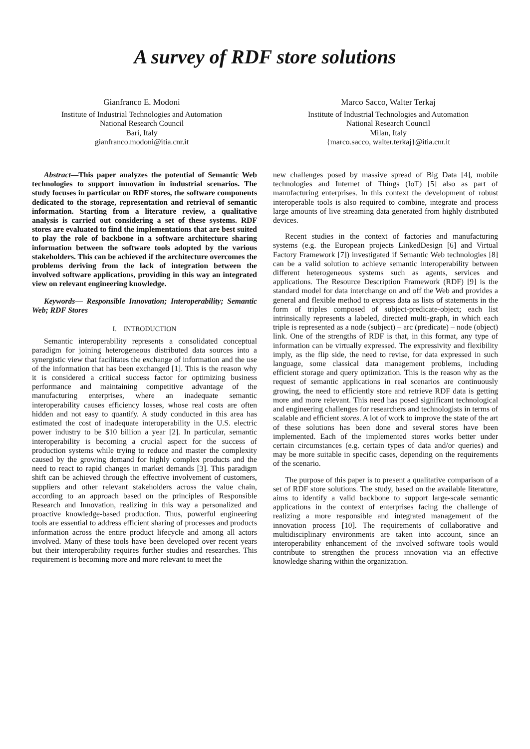A survey of RDF store solutions
Gianfranco E. Modoni
Institute of Industrial Technologies and Automation
National Research Council
Bari, Italy
gianfranco.modoni@itia.cnr.it
Marco Sacco, Walter Terkaj
Institute of Industrial Technologies and Automation
National Research Council
Milan, Italy
{marco.sacco, walter.terkaj}@itia.cnr.it
Abstract—This paper analyzes the potential of Semantic Web technologies to support innovation in industrial scenarios. The study focuses in particular on RDF stores, the software components dedicated to the storage, representation and retrieval of semantic information. Starting from a literature review, a qualitative analysis is carried out considering a set of these systems. RDF stores are evaluated to find the implementations that are best suited to play the role of backbone in a software architecture sharing information between the software tools adopted by the various stakeholders. This can be achieved if the architecture overcomes the problems deriving from the lack of integration between the involved software applications, providing in this way an integrated view on relevant engineering knowledge.
Keywords— Responsible Innovation; Interoperability; Semantic Web; RDF Stores
I. INTRODUCTION
Semantic interoperability represents a consolidated conceptual paradigm for joining heterogeneous distributed data sources into a synergistic view that facilitates the exchange of information and the use of the information that has been exchanged [1]. This is the reason why it is considered a critical success factor for optimizing business performance and maintaining competitive advantage of the manufacturing enterprises, where an inadequate semantic interoperability causes efficiency losses, whose real costs are often hidden and not easy to quantify. A study conducted in this area has estimated the cost of inadequate interoperability in the U.S. electric power industry to be $10 billion a year [2]. In particular, semantic interoperability is becoming a crucial aspect for the success of production systems while trying to reduce and master the complexity caused by the growing demand for highly complex products and the need to react to rapid changes in market demands [3]. This paradigm shift can be achieved through the effective involvement of customers, suppliers and other relevant stakeholders across the value chain, according to an approach based on the principles of Responsible Research and Innovation, realizing in this way a personalized and proactive knowledge-based production. Thus, powerful engineering tools are essential to address efficient sharing of processes and products information across the entire product lifecycle and among all actors involved. Many of these tools have been developed over recent years but their interoperability requires further studies and researches. This requirement is becoming more and more relevant to meet the
new challenges posed by massive spread of Big Data [4], mobile technologies and Internet of Things (IoT) [5] also as part of manufacturing enterprises. In this context the development of robust interoperable tools is also required to combine, integrate and process large amounts of live streaming data generated from highly distributed devices.
Recent studies in the context of factories and manufacturing systems (e.g. the European projects LinkedDesign [6] and Virtual Factory Framework [7]) investigated if Semantic Web technologies [8] can be a valid solution to achieve semantic interoperability between different heterogeneous systems such as agents, services and applications. The Resource Description Framework (RDF) [9] is the standard model for data interchange on and off the Web and provides a general and flexible method to express data as lists of statements in the form of triples composed of subject-predicate-object; each list intrinsically represents a labeled, directed multi-graph, in which each triple is represented as a node (subject) – arc (predicate) – node (object) link. One of the strengths of RDF is that, in this format, any type of information can be virtually expressed. The expressivity and flexibility imply, as the flip side, the need to revise, for data expressed in such language, some classical data management problems, including efficient storage and query optimization. This is the reason why as the request of semantic applications in real scenarios are continuously growing, the need to efficiently store and retrieve RDF data is getting more and more relevant. This need has posed significant technological and engineering challenges for researchers and technologists in terms of scalable and efficient stores. A lot of work to improve the state of the art of these solutions has been done and several stores have been implemented. Each of the implemented stores works better under certain circumstances (e.g. certain types of data and/or queries) and may be more suitable in specific cases, depending on the requirements of the scenario.
The purpose of this paper is to present a qualitative comparison of a set of RDF store solutions. The study, based on the available literature, aims to identify a valid backbone to support large-scale semantic applications in the context of enterprises facing the challenge of realizing a more responsible and integrated management of the innovation process [10]. The requirements of collaborative and multidisciplinary environments are taken into account, since an interoperability enhancement of the involved software tools would contribute to strengthen the process innovation via an effective knowledge sharing within the organization.